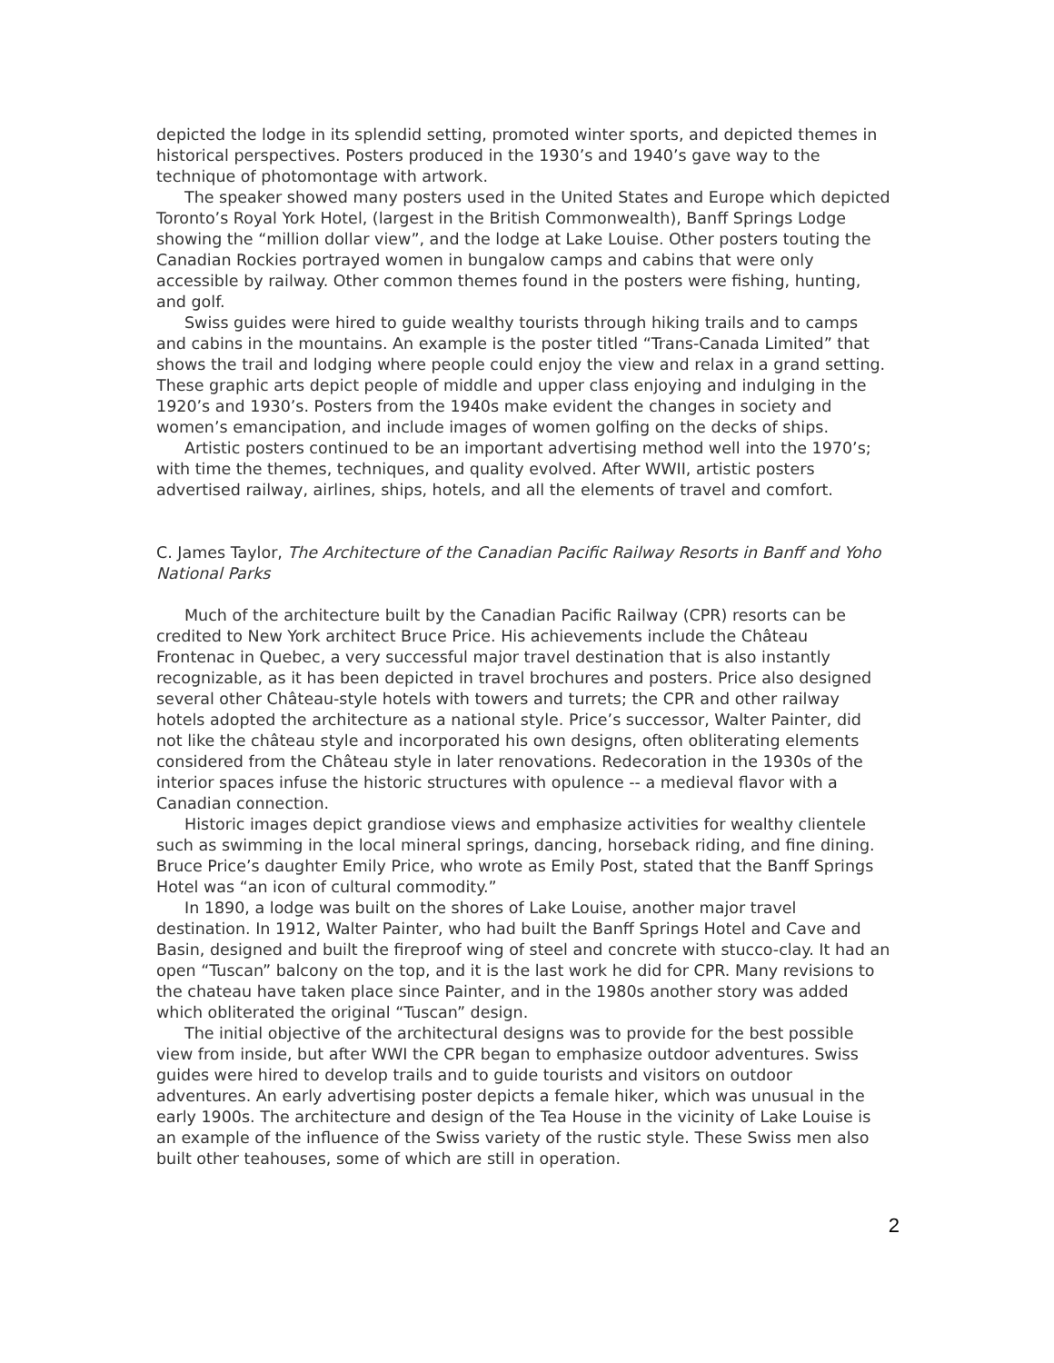depicted the lodge in its splendid setting, promoted winter sports, and depicted themes in historical perspectives. Posters produced in the 1930’s and 1940’s gave way to the technique of photomontage with artwork.
The speaker showed many posters used in the United States and Europe which depicted Toronto’s Royal York Hotel, (largest in the British Commonwealth), Banff Springs Lodge showing the “million dollar view”, and the lodge at Lake Louise. Other posters touting the Canadian Rockies portrayed women in bungalow camps and cabins that were only accessible by railway. Other common themes found in the posters were fishing, hunting, and golf.
Swiss guides were hired to guide wealthy tourists through hiking trails and to camps and cabins in the mountains. An example is the poster titled “Trans-Canada Limited” that shows the trail and lodging where people could enjoy the view and relax in a grand setting. These graphic arts depict people of middle and upper class enjoying and indulging in the 1920’s and 1930’s. Posters from the 1940s make evident the changes in society and women’s emancipation, and include images of women golfing on the decks of ships.
Artistic posters continued to be an important advertising method well into the 1970’s; with time the themes, techniques, and quality evolved. After WWII, artistic posters advertised railway, airlines, ships, hotels, and all the elements of travel and comfort.
C. James Taylor, The Architecture of the Canadian Pacific Railway Resorts in Banff and Yoho National Parks
Much of the architecture built by the Canadian Pacific Railway (CPR) resorts can be credited to New York architect Bruce Price. His achievements include the Château Frontenac in Quebec, a very successful major travel destination that is also instantly recognizable, as it has been depicted in travel brochures and posters. Price also designed several other Château-style hotels with towers and turrets; the CPR and other railway hotels adopted the architecture as a national style. Price’s successor, Walter Painter, did not like the château style and incorporated his own designs, often obliterating elements considered from the Château style in later renovations. Redecoration in the 1930s of the interior spaces infuse the historic structures with opulence -- a medieval flavor with a Canadian connection.
Historic images depict grandiose views and emphasize activities for wealthy clientele such as swimming in the local mineral springs, dancing, horseback riding, and fine dining. Bruce Price’s daughter Emily Price, who wrote as Emily Post, stated that the Banff Springs Hotel was “an icon of cultural commodity.”
In 1890, a lodge was built on the shores of Lake Louise, another major travel destination. In 1912, Walter Painter, who had built the Banff Springs Hotel and Cave and Basin, designed and built the fireproof wing of steel and concrete with stucco-clay. It had an open “Tuscan” balcony on the top, and it is the last work he did for CPR. Many revisions to the chateau have taken place since Painter, and in the 1980s another story was added which obliterated the original “Tuscan” design.
The initial objective of the architectural designs was to provide for the best possible view from inside, but after WWI the CPR began to emphasize outdoor adventures. Swiss guides were hired to develop trails and to guide tourists and visitors on outdoor adventures. An early advertising poster depicts a female hiker, which was unusual in the early 1900s. The architecture and design of the Tea House in the vicinity of Lake Louise is an example of the influence of the Swiss variety of the rustic style. These Swiss men also built other teahouses, some of which are still in operation.
2